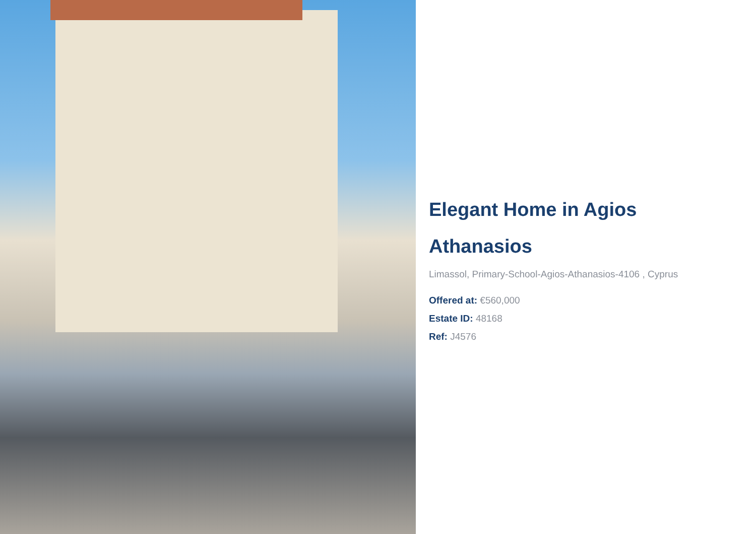Elegant Home in Agios Athanasios
Limassol, Primary-School-Agios-Athanasios-4106 , Cyprus
Offered at: €560,000
Estate ID: 48168
Ref: J4576